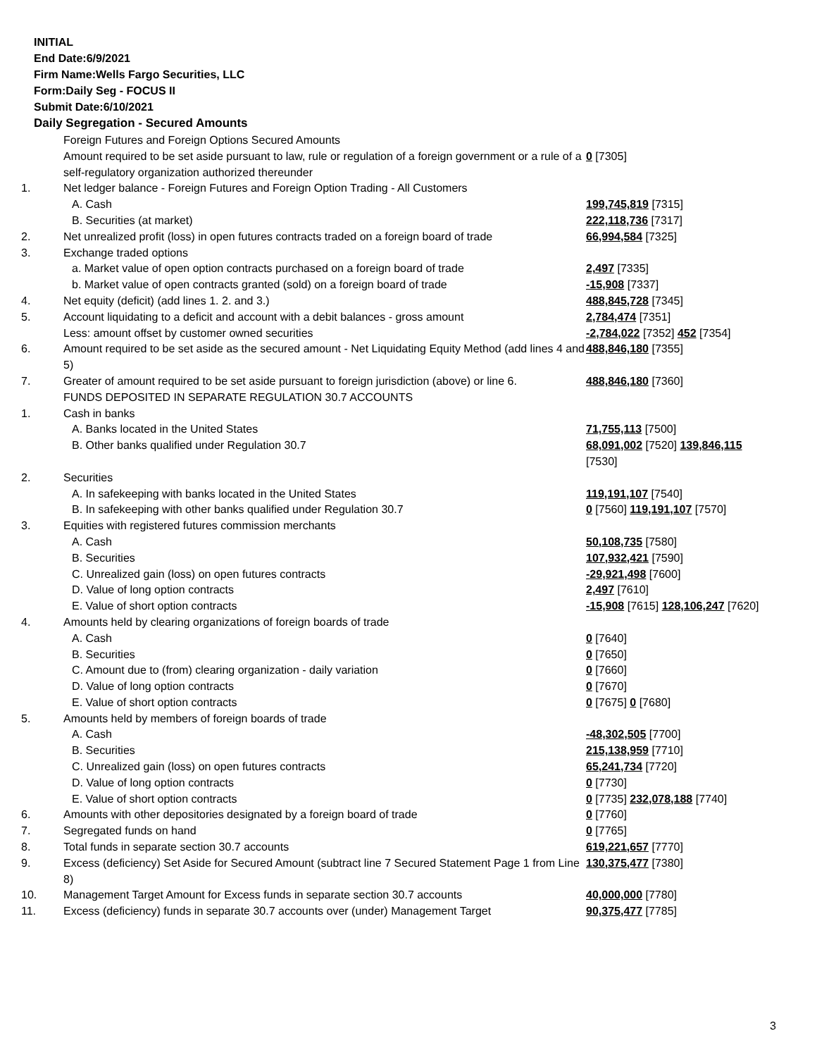INITIAL
End Date:6/9/2021
Firm Name:Wells Fargo Securities, LLC
Form:Daily Seg - FOCUS II
Submit Date:6/10/2021
Daily Segregation - Secured Amounts
| | Foreign Futures and Foreign Options Secured Amounts | |
| | Amount required to be set aside pursuant to law, rule or regulation of a foreign government or a rule of a self-regulatory organization authorized thereunder | 0 [7305] |
| 1. | Net ledger balance - Foreign Futures and Foreign Option Trading - All Customers | |
| | A. Cash | 199,745,819 [7315] |
| | B. Securities (at market) | 222,118,736 [7317] |
| 2. | Net unrealized profit (loss) in open futures contracts traded on a foreign board of trade | 66,994,584 [7325] |
| 3. | Exchange traded options | |
| | a. Market value of open option contracts purchased on a foreign board of trade | 2,497 [7335] |
| | b. Market value of open contracts granted (sold) on a foreign board of trade | -15,908 [7337] |
| 4. | Net equity (deficit) (add lines 1. 2. and 3.) | 488,845,728 [7345] |
| 5. | Account liquidating to a deficit and account with a debit balances - gross amount | 2,784,474 [7351] |
| | Less: amount offset by customer owned securities | -2,784,022 [7352] 452 [7354] |
| 6. | Amount required to be set aside as the secured amount - Net Liquidating Equity Method (add lines 4 and 5) | 488,846,180 [7355] |
| 7. | Greater of amount required to be set aside pursuant to foreign jurisdiction (above) or line 6. | 488,846,180 [7360] |
| | FUNDS DEPOSITED IN SEPARATE REGULATION 30.7 ACCOUNTS | |
| 1. | Cash in banks | |
| | A. Banks located in the United States | 71,755,113 [7500] |
| | B. Other banks qualified under Regulation 30.7 | 68,091,002 [7520] 139,846,115 [7530] |
| 2. | Securities | |
| | A. In safekeeping with banks located in the United States | 119,191,107 [7540] |
| | B. In safekeeping with other banks qualified under Regulation 30.7 | 0 [7560] 119,191,107 [7570] |
| 3. | Equities with registered futures commission merchants | |
| | A. Cash | 50,108,735 [7580] |
| | B. Securities | 107,932,421 [7590] |
| | C. Unrealized gain (loss) on open futures contracts | -29,921,498 [7600] |
| | D. Value of long option contracts | 2,497 [7610] |
| | E. Value of short option contracts | -15,908 [7615] 128,106,247 [7620] |
| 4. | Amounts held by clearing organizations of foreign boards of trade | |
| | A. Cash | 0 [7640] |
| | B. Securities | 0 [7650] |
| | C. Amount due to (from) clearing organization - daily variation | 0 [7660] |
| | D. Value of long option contracts | 0 [7670] |
| | E. Value of short option contracts | 0 [7675] 0 [7680] |
| 5. | Amounts held by members of foreign boards of trade | |
| | A. Cash | -48,302,505 [7700] |
| | B. Securities | 215,138,959 [7710] |
| | C. Unrealized gain (loss) on open futures contracts | 65,241,734 [7720] |
| | D. Value of long option contracts | 0 [7730] |
| | E. Value of short option contracts | 0 [7735] 232,078,188 [7740] |
| 6. | Amounts with other depositories designated by a foreign board of trade | 0 [7760] |
| 7. | Segregated funds on hand | 0 [7765] |
| 8. | Total funds in separate section 30.7 accounts | 619,221,657 [7770] |
| 9. | Excess (deficiency) Set Aside for Secured Amount (subtract line 7 Secured Statement Page 1 from Line 8) | 130,375,477 [7380] |
| 10. | Management Target Amount for Excess funds in separate section 30.7 accounts | 40,000,000 [7780] |
| 11. | Excess (deficiency) funds in separate 30.7 accounts over (under) Management Target | 90,375,477 [7785] |
3